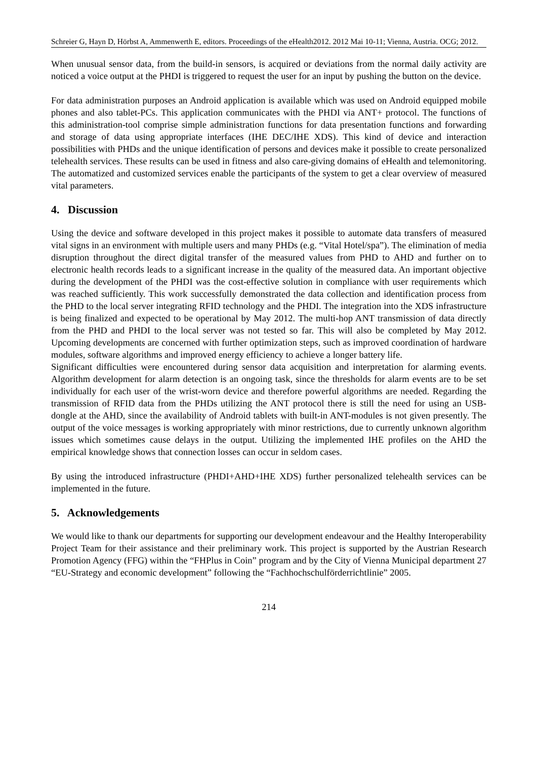Schreier G, Hayn D, Hörbst A, Ammenwerth E, editors. Proceedings of the eHealth2012. 2012 Mai 10-11; Vienna, Austria. OCG; 2012.
When unusual sensor data, from the build-in sensors, is acquired or deviations from the normal daily activity are noticed a voice output at the PHDI is triggered to request the user for an input by pushing the button on the device.
For data administration purposes an Android application is available which was used on Android equipped mobile phones and also tablet-PCs. This application communicates with the PHDI via ANT+ protocol. The functions of this administration-tool comprise simple administration functions for data presentation functions and forwarding and storage of data using appropriate interfaces (IHE DEC/IHE XDS). This kind of device and interaction possibilities with PHDs and the unique identification of persons and devices make it possible to create personalized telehealth services. These results can be used in fitness and also care-giving domains of eHealth and telemonitoring. The automatized and customized services enable the participants of the system to get a clear overview of measured vital parameters.
4. Discussion
Using the device and software developed in this project makes it possible to automate data transfers of measured vital signs in an environment with multiple users and many PHDs (e.g. “Vital Hotel/spa”). The elimination of media disruption throughout the direct digital transfer of the measured values from PHD to AHD and further on to electronic health records leads to a significant increase in the quality of the measured data. An important objective during the development of the PHDI was the cost-effective solution in compliance with user requirements which was reached sufficiently. This work successfully demonstrated the data collection and identification process from the PHD to the local server integrating RFID technology and the PHDI. The integration into the XDS infrastructure is being finalized and expected to be operational by May 2012. The multi-hop ANT transmission of data directly from the PHD and PHDI to the local server was not tested so far. This will also be completed by May 2012. Upcoming developments are concerned with further optimization steps, such as improved coordination of hardware modules, software algorithms and improved energy efficiency to achieve a longer battery life.
Significant difficulties were encountered during sensor data acquisition and interpretation for alarming events. Algorithm development for alarm detection is an ongoing task, since the thresholds for alarm events are to be set individually for each user of the wrist-worn device and therefore powerful algorithms are needed. Regarding the transmission of RFID data from the PHDs utilizing the ANT protocol there is still the need for using an USB-dongle at the AHD, since the availability of Android tablets with built-in ANT-modules is not given presently. The output of the voice messages is working appropriately with minor restrictions, due to currently unknown algorithm issues which sometimes cause delays in the output. Utilizing the implemented IHE profiles on the AHD the empirical knowledge shows that connection losses can occur in seldom cases.
By using the introduced infrastructure (PHDI+AHD+IHE XDS) further personalized telehealth services can be implemented in the future.
5. Acknowledgements
We would like to thank our departments for supporting our development endeavour and the Healthy Interoperability Project Team for their assistance and their preliminary work. This project is supported by the Austrian Research Promotion Agency (FFG) within the “FHPlus in Coin” program and by the City of Vienna Municipal department 27 “EU-Strategy and economic development” following the “Fachhochschulförderrichtlinie” 2005.
214